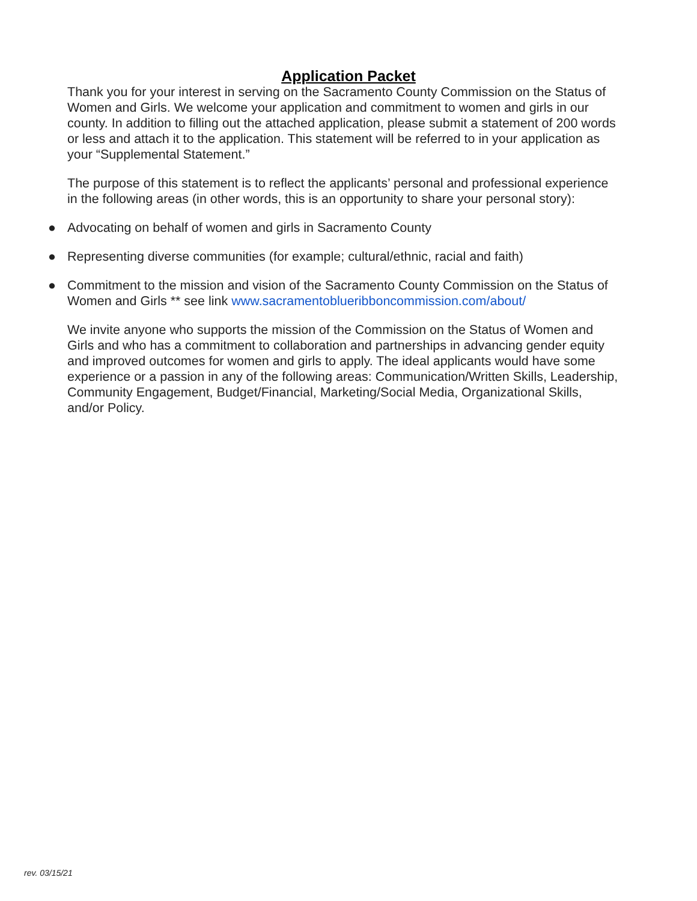Application Packet
Thank you for your interest in serving on the Sacramento County Commission on the Status of Women and Girls. We welcome your application and commitment to women and girls in our county. In addition to filling out the attached application, please submit a statement of 200 words or less and attach it to the application. This statement will be referred to in your application as your “Supplemental Statement.”
The purpose of this statement is to reflect the applicants’ personal and professional experience in the following areas (in other words, this is an opportunity to share your personal story):
● Advocating on behalf of women and girls in Sacramento County
● Representing diverse communities (for example; cultural/ethnic, racial and faith)
● Commitment to the mission and vision of the Sacramento County Commission on the Status of Women and Girls ** see link www.sacramentoblueribboncommission.com/about/
We invite anyone who supports the mission of the Commission on the Status of Women and Girls and who has a commitment to collaboration and partnerships in advancing gender equity and improved outcomes for women and girls to apply. The ideal applicants would have some experience or a passion in any of the following areas: Communication/Written Skills, Leadership, Community Engagement, Budget/Financial, Marketing/Social Media, Organizational Skills, and/or Policy.
rev. 03/15/21